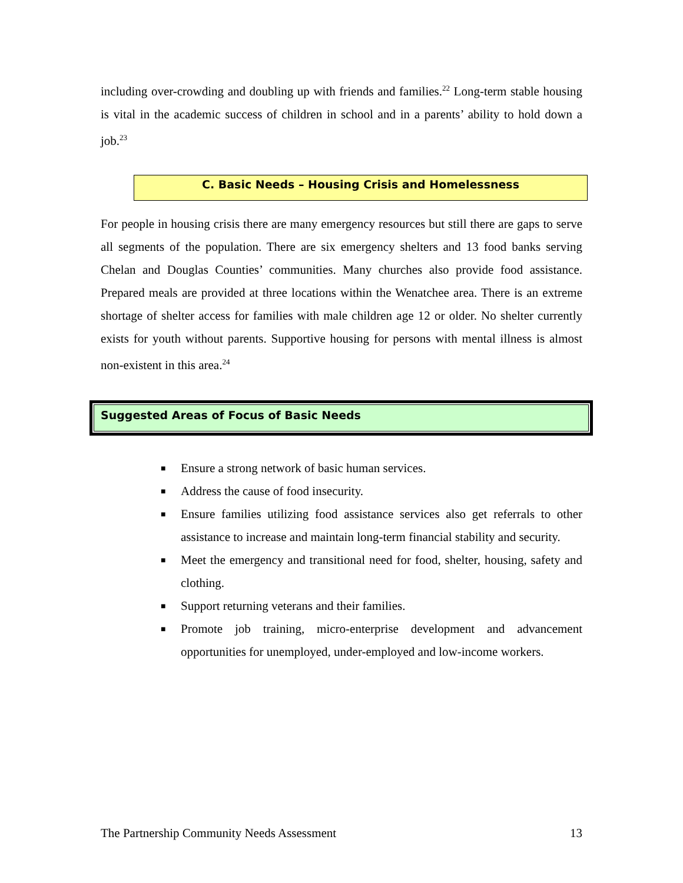including over-crowding and doubling up with friends and families.<sup>22</sup> Long-term stable housing is vital in the academic success of children in school and in a parents’ ability to hold down a job.<sup>23</sup>
C. Basic Needs – Housing Crisis and Homelessness
For people in housing crisis there are many emergency resources but still there are gaps to serve all segments of the population. There are six emergency shelters and 13 food banks serving Chelan and Douglas Counties’ communities. Many churches also provide food assistance. Prepared meals are provided at three locations within the Wenatchee area. There is an extreme shortage of shelter access for families with male children age 12 or older. No shelter currently exists for youth without parents. Supportive housing for persons with mental illness is almost non-existent in this area.<sup>24</sup>
Suggested Areas of Focus of Basic Needs
■ Ensure a strong network of basic human services.
■ Address the cause of food insecurity.
■ Ensure families utilizing food assistance services also get referrals to other assistance to increase and maintain long-term financial stability and security.
■ Meet the emergency and transitional need for food, shelter, housing, safety and clothing.
■ Support returning veterans and their families.
■ Promote job training, micro-enterprise development and advancement opportunities for unemployed, under-employed and low-income workers.
The Partnership Community Needs Assessment 13